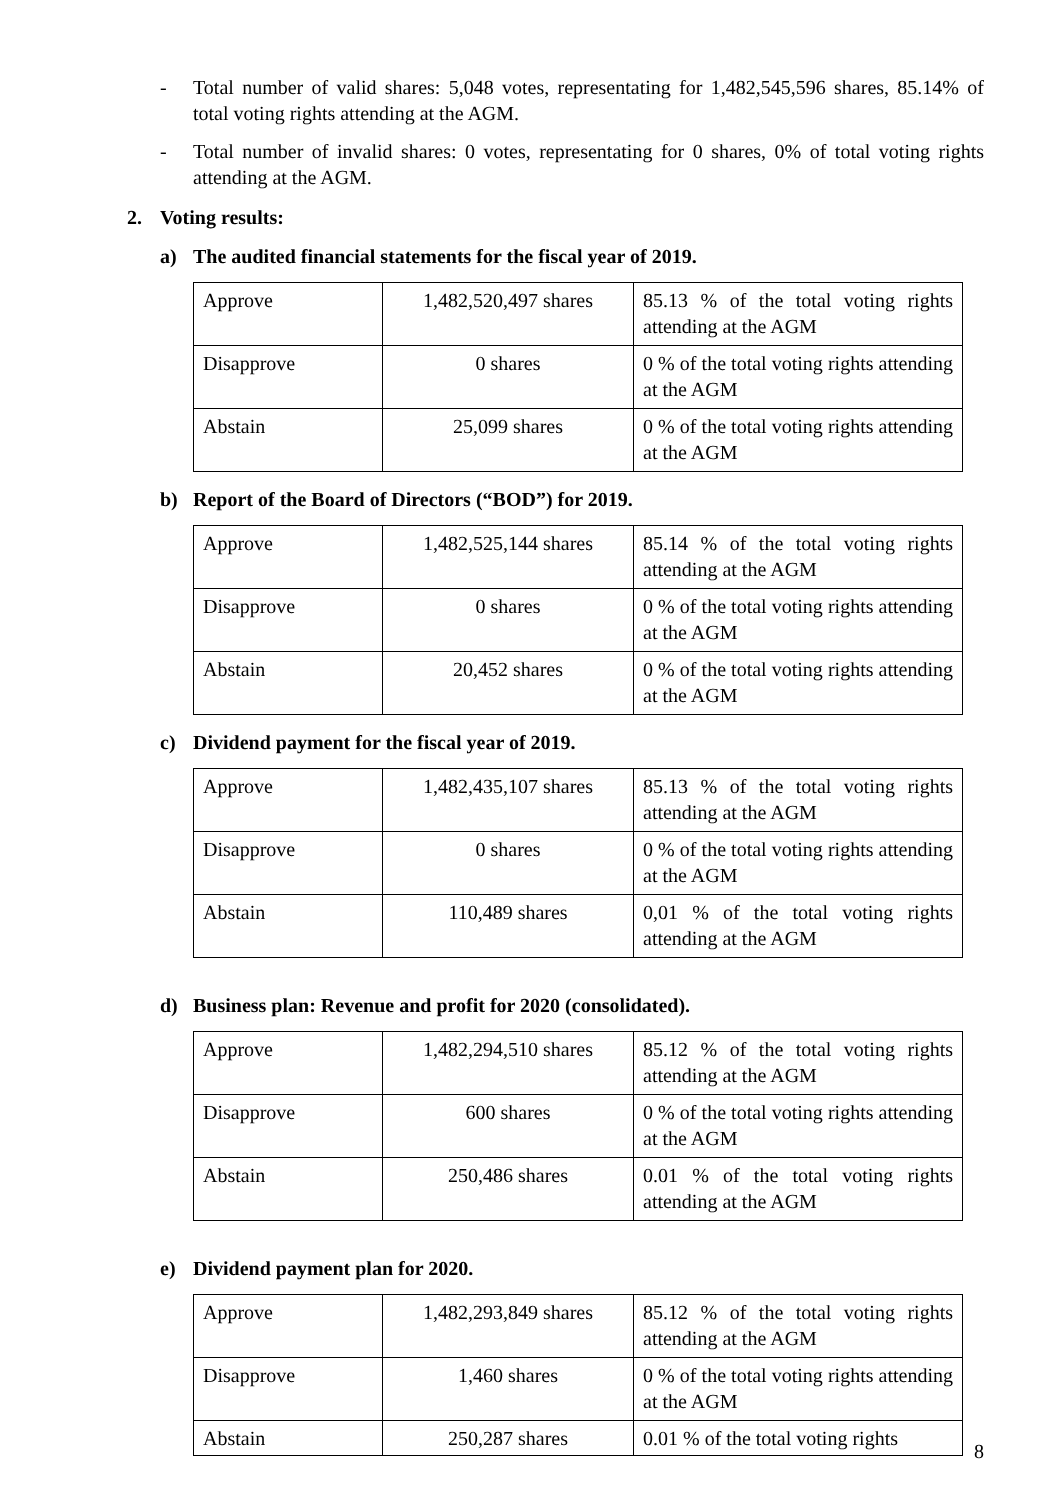- Total number of valid shares: 5,048 votes, representating for 1,482,545,596 shares, 85.14% of total voting rights attending at the AGM.
- Total number of invalid shares: 0 votes, representating for 0 shares, 0% of total voting rights attending at the AGM.
2. Voting results:
a) The audited financial statements for the fiscal year of 2019.
| Approve | 1,482,520,497 shares | 85.13 % of the total voting rights attending at the AGM |
| Disapprove | 0 shares | 0 % of the total voting rights attending at the AGM |
| Abstain | 25,099 shares | 0 % of the total voting rights attending at the AGM |
b) Report of the Board of Directors (“BOD”) for 2019.
| Approve | 1,482,525,144 shares | 85.14 % of the total voting rights attending at the AGM |
| Disapprove | 0 shares | 0 % of the total voting rights attending at the AGM |
| Abstain | 20,452 shares | 0 % of the total voting rights attending at the AGM |
c) Dividend payment for the fiscal year of 2019.
| Approve | 1,482,435,107 shares | 85.13 % of the total voting rights attending at the AGM |
| Disapprove | 0 shares | 0 % of the total voting rights attending at the AGM |
| Abstain | 110,489 shares | 0,01 % of the total voting rights attending at the AGM |
d) Business plan: Revenue and profit for 2020 (consolidated).
| Approve | 1,482,294,510 shares | 85.12 % of the total voting rights attending at the AGM |
| Disapprove | 600 shares | 0 % of the total voting rights attending at the AGM |
| Abstain | 250,486 shares | 0.01 % of the total voting rights attending at the AGM |
e) Dividend payment plan for 2020.
| Approve | 1,482,293,849 shares | 85.12 % of the total voting rights attending at the AGM |
| Disapprove | 1,460 shares | 0 % of the total voting rights attending at the AGM |
| Abstain | 250,287 shares | 0.01 % of the total voting rights |
8